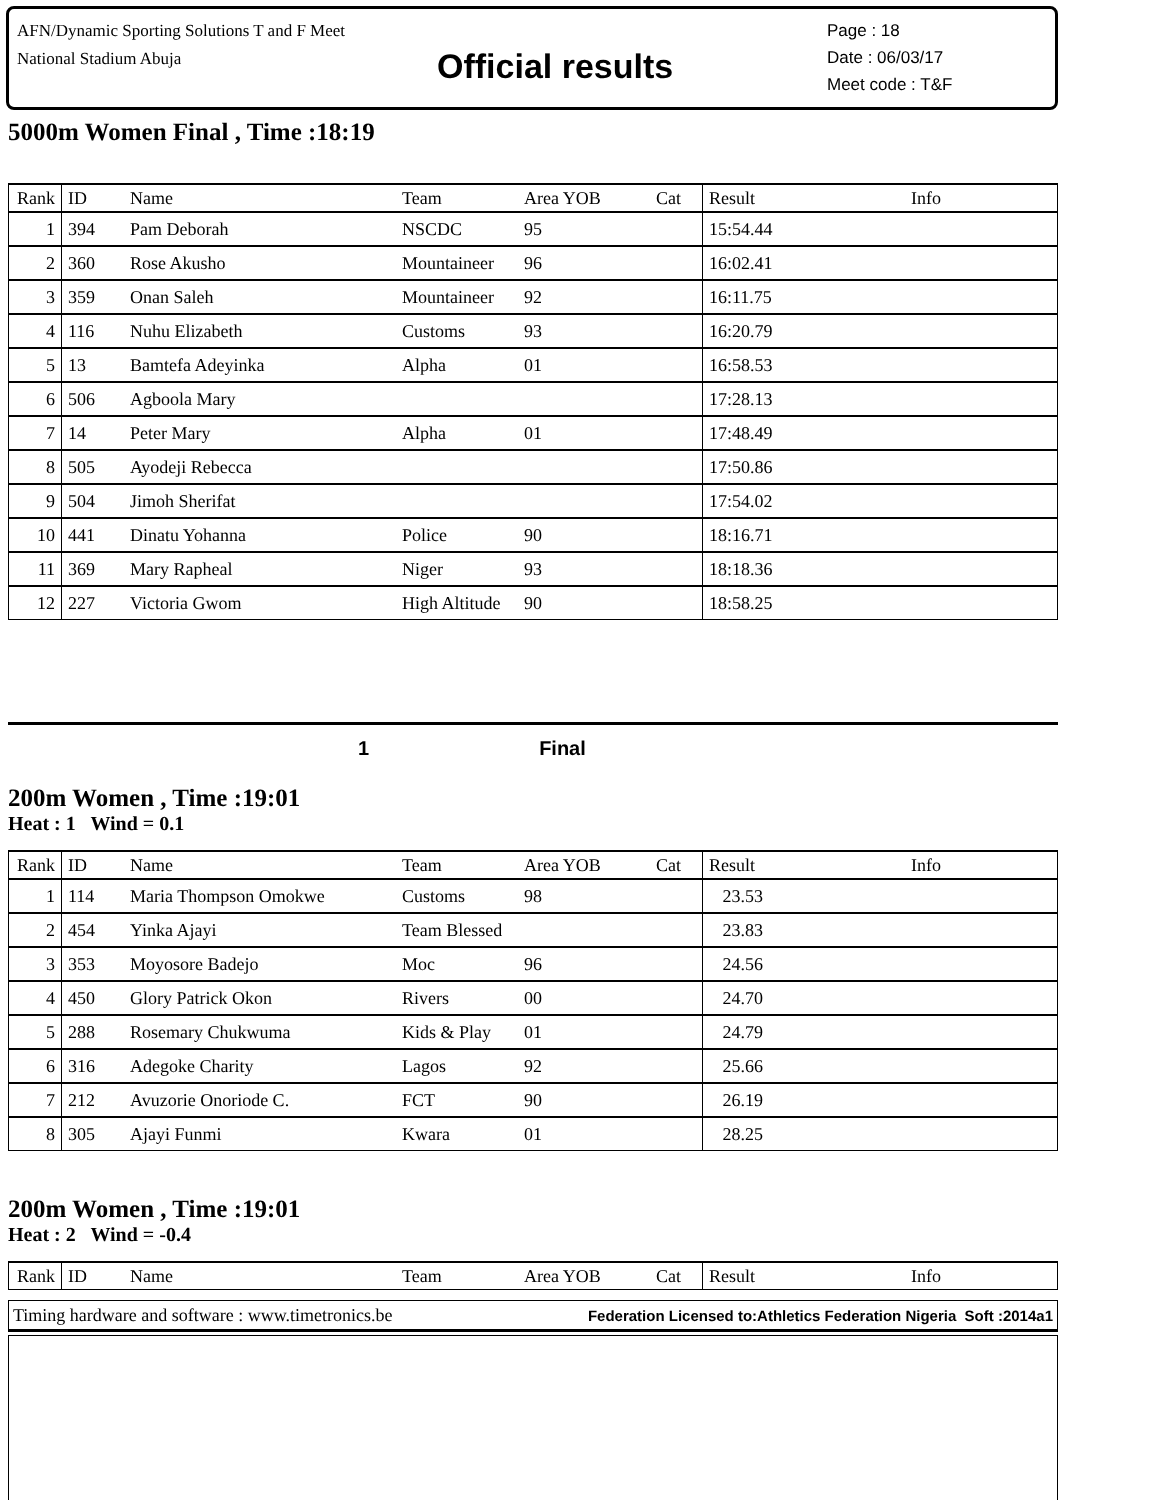AFN/Dynamic Sporting Solutions T and F Meet
National Stadium Abuja
Official results
Page : 18
Date : 06/03/17
Meet code : T&F
5000m Women Final , Time :18:19
| Rank | ID | Name | Team | Area YOB | Cat | Result | Info |
| --- | --- | --- | --- | --- | --- | --- | --- |
| 1 | 394 | Pam Deborah | NSCDC | 95 | | 15:54.44 | |
| 2 | 360 | Rose Akusho | Mountaineer | 96 | | 16:02.41 | |
| 3 | 359 | Onan Saleh | Mountaineer | 92 | | 16:11.75 | |
| 4 | 116 | Nuhu Elizabeth | Customs | 93 | | 16:20.79 | |
| 5 | 13 | Bamtefa Adeyinka | Alpha | 01 | | 16:58.53 | |
| 6 | 506 | Agboola Mary | | | | 17:28.13 | |
| 7 | 14 | Peter Mary | Alpha | 01 | | 17:48.49 | |
| 8 | 505 | Ayodeji Rebecca | | | | 17:50.86 | |
| 9 | 504 | Jimoh Sherifat | | | | 17:54.02 | |
| 10 | 441 | Dinatu Yohanna | Police | 90 | | 18:16.71 | |
| 11 | 369 | Mary Rapheal | Niger | 93 | | 18:18.36 | |
| 12 | 227 | Victoria Gwom | High Altitude | 90 | | 18:58.25 | |
1 Final
200m Women , Time :19:01
Heat : 1 Wind = 0.1
| Rank | ID | Name | Team | Area YOB | Cat | Result | Info |
| --- | --- | --- | --- | --- | --- | --- | --- |
| 1 | 114 | Maria Thompson Omokwe | Customs | 98 | | 23.53 | |
| 2 | 454 | Yinka Ajayi | Team Blessed | | | 23.83 | |
| 3 | 353 | Moyosore Badejo | Moc | 96 | | 24.56 | |
| 4 | 450 | Glory Patrick Okon | Rivers | 00 | | 24.70 | |
| 5 | 288 | Rosemary Chukwuma | Kids & Play | 01 | | 24.79 | |
| 6 | 316 | Adegoke Charity | Lagos | 92 | | 25.66 | |
| 7 | 212 | Avuzorie Onoriode C. | FCT | 90 | | 26.19 | |
| 8 | 305 | Ajayi Funmi | Kwara | 01 | | 28.25 | |
200m Women , Time :19:01
Heat : 2 Wind = -0.4
| Rank | ID | Name | Team | Area YOB | Cat | Result | Info |
| --- | --- | --- | --- | --- | --- | --- | --- |
Timing hardware and software : www.timetronics.be Federation Licensed to:Athletics Federation Nigeria Soft :2014a1